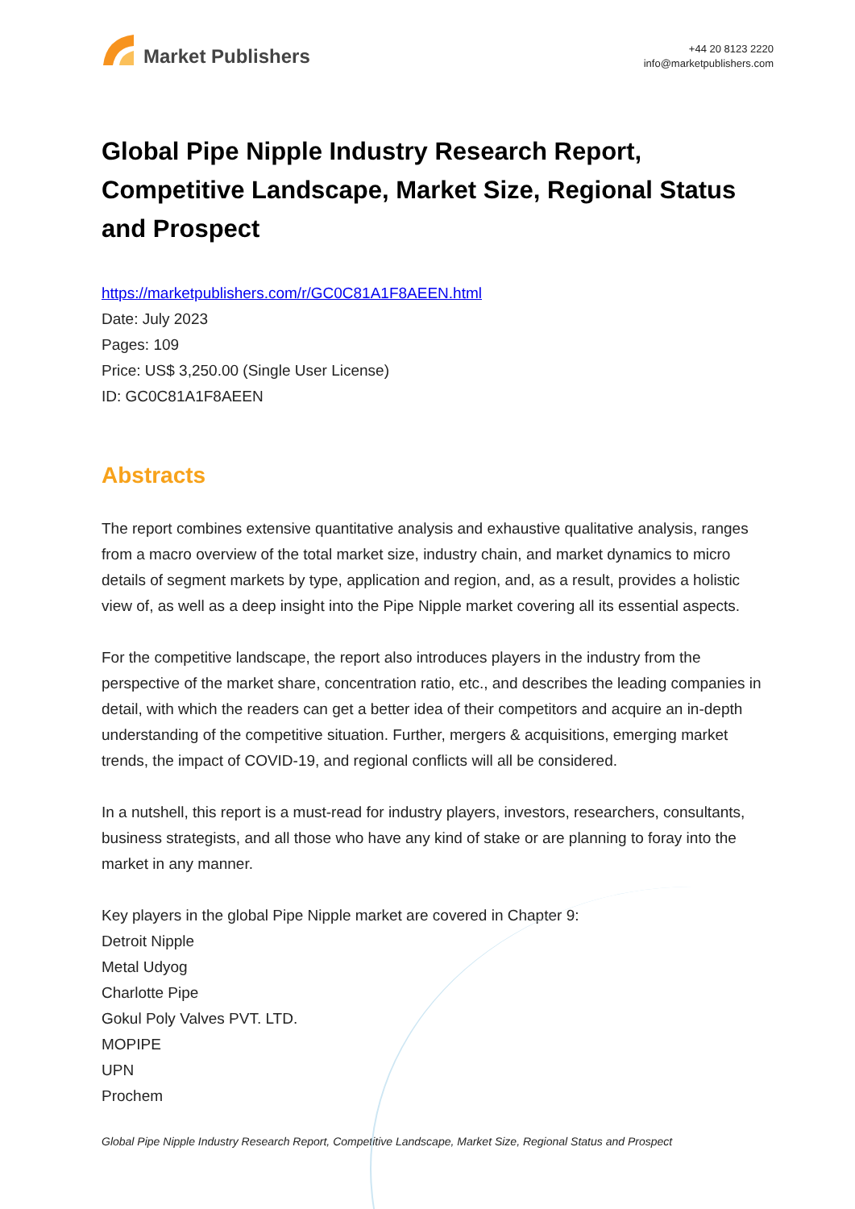Market Publishers
+44 20 8123 2220
info@marketpublishers.com
Global Pipe Nipple Industry Research Report, Competitive Landscape, Market Size, Regional Status and Prospect
https://marketpublishers.com/r/GC0C81A1F8AEEN.html
Date: July 2023
Pages: 109
Price: US$ 3,250.00 (Single User License)
ID: GC0C81A1F8AEEN
Abstracts
The report combines extensive quantitative analysis and exhaustive qualitative analysis, ranges from a macro overview of the total market size, industry chain, and market dynamics to micro details of segment markets by type, application and region, and, as a result, provides a holistic view of, as well as a deep insight into the Pipe Nipple market covering all its essential aspects.
For the competitive landscape, the report also introduces players in the industry from the perspective of the market share, concentration ratio, etc., and describes the leading companies in detail, with which the readers can get a better idea of their competitors and acquire an in-depth understanding of the competitive situation. Further, mergers & acquisitions, emerging market trends, the impact of COVID-19, and regional conflicts will all be considered.
In a nutshell, this report is a must-read for industry players, investors, researchers, consultants, business strategists, and all those who have any kind of stake or are planning to foray into the market in any manner.
Key players in the global Pipe Nipple market are covered in Chapter 9:
Detroit Nipple
Metal Udyog
Charlotte Pipe
Gokul Poly Valves PVT. LTD.
MOPIPE
UPN
Prochem
Global Pipe Nipple Industry Research Report, Competitive Landscape, Market Size, Regional Status and Prospect